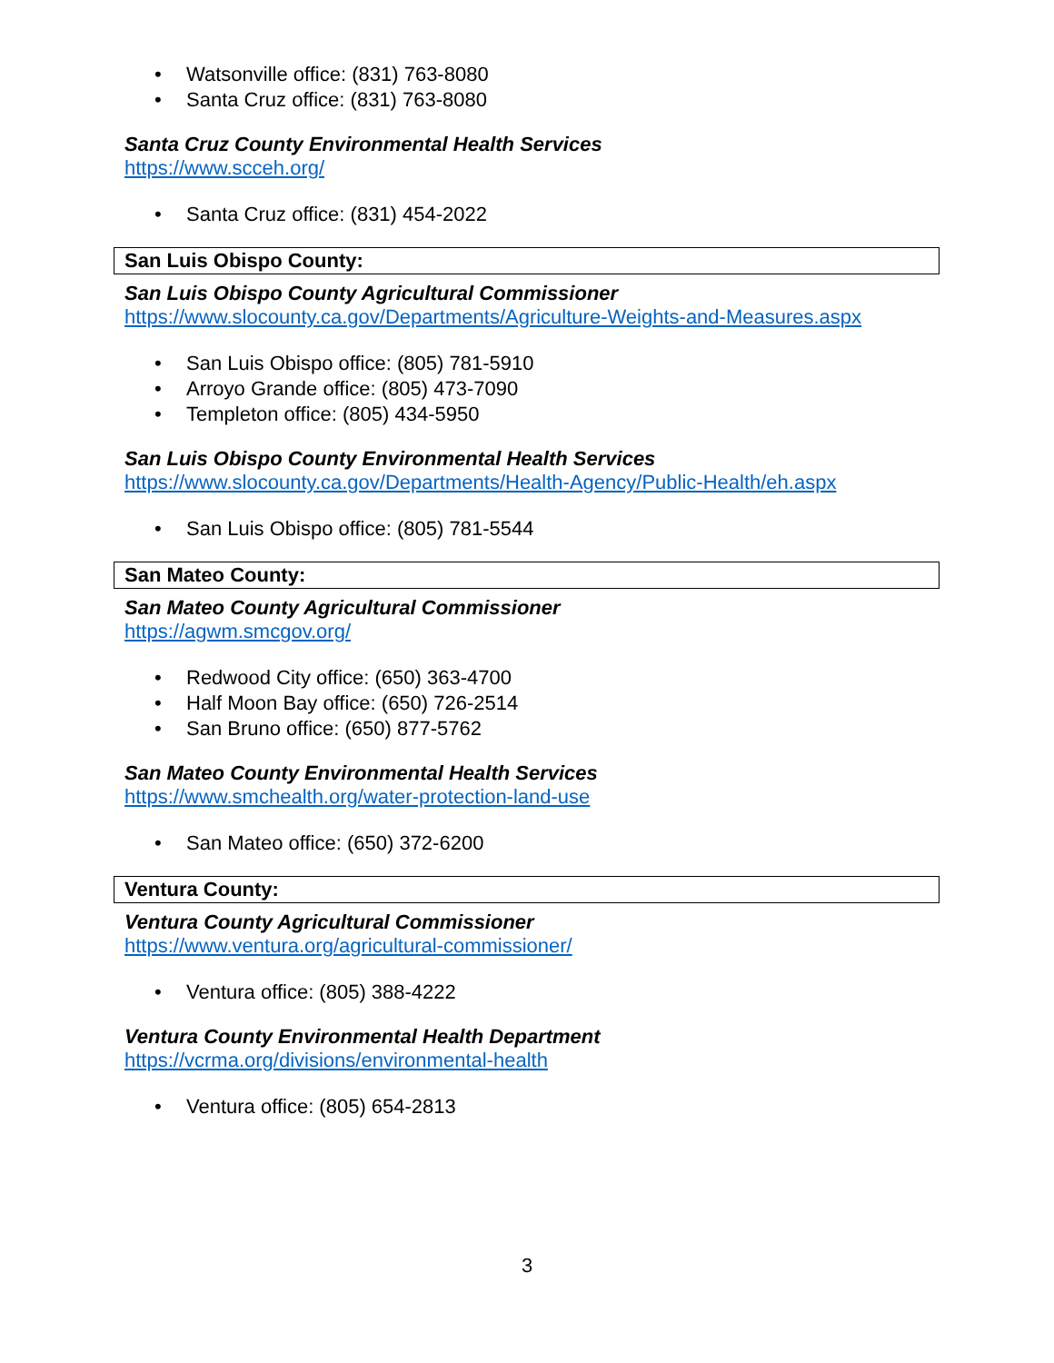• Watsonville office: (831) 763-8080
• Santa Cruz office: (831) 763-8080
Santa Cruz County Environmental Health Services
https://www.scceh.org/
• Santa Cruz office: (831) 454-2022
San Luis Obispo County:
San Luis Obispo County Agricultural Commissioner
https://www.slocounty.ca.gov/Departments/Agriculture-Weights-and-Measures.aspx
• San Luis Obispo office: (805) 781-5910
• Arroyo Grande office: (805) 473-7090
• Templeton office: (805) 434-5950
San Luis Obispo County Environmental Health Services
https://www.slocounty.ca.gov/Departments/Health-Agency/Public-Health/eh.aspx
• San Luis Obispo office: (805) 781-5544
San Mateo County:
San Mateo County Agricultural Commissioner
https://agwm.smcgov.org/
• Redwood City office: (650) 363-4700
• Half Moon Bay office: (650) 726-2514
• San Bruno office: (650) 877-5762
San Mateo County Environmental Health Services
https://www.smchealth.org/water-protection-land-use
• San Mateo office: (650) 372-6200
Ventura County:
Ventura County Agricultural Commissioner
https://www.ventura.org/agricultural-commissioner/
• Ventura office: (805) 388-4222
Ventura County Environmental Health Department
https://vcrma.org/divisions/environmental-health
• Ventura office: (805) 654-2813
3